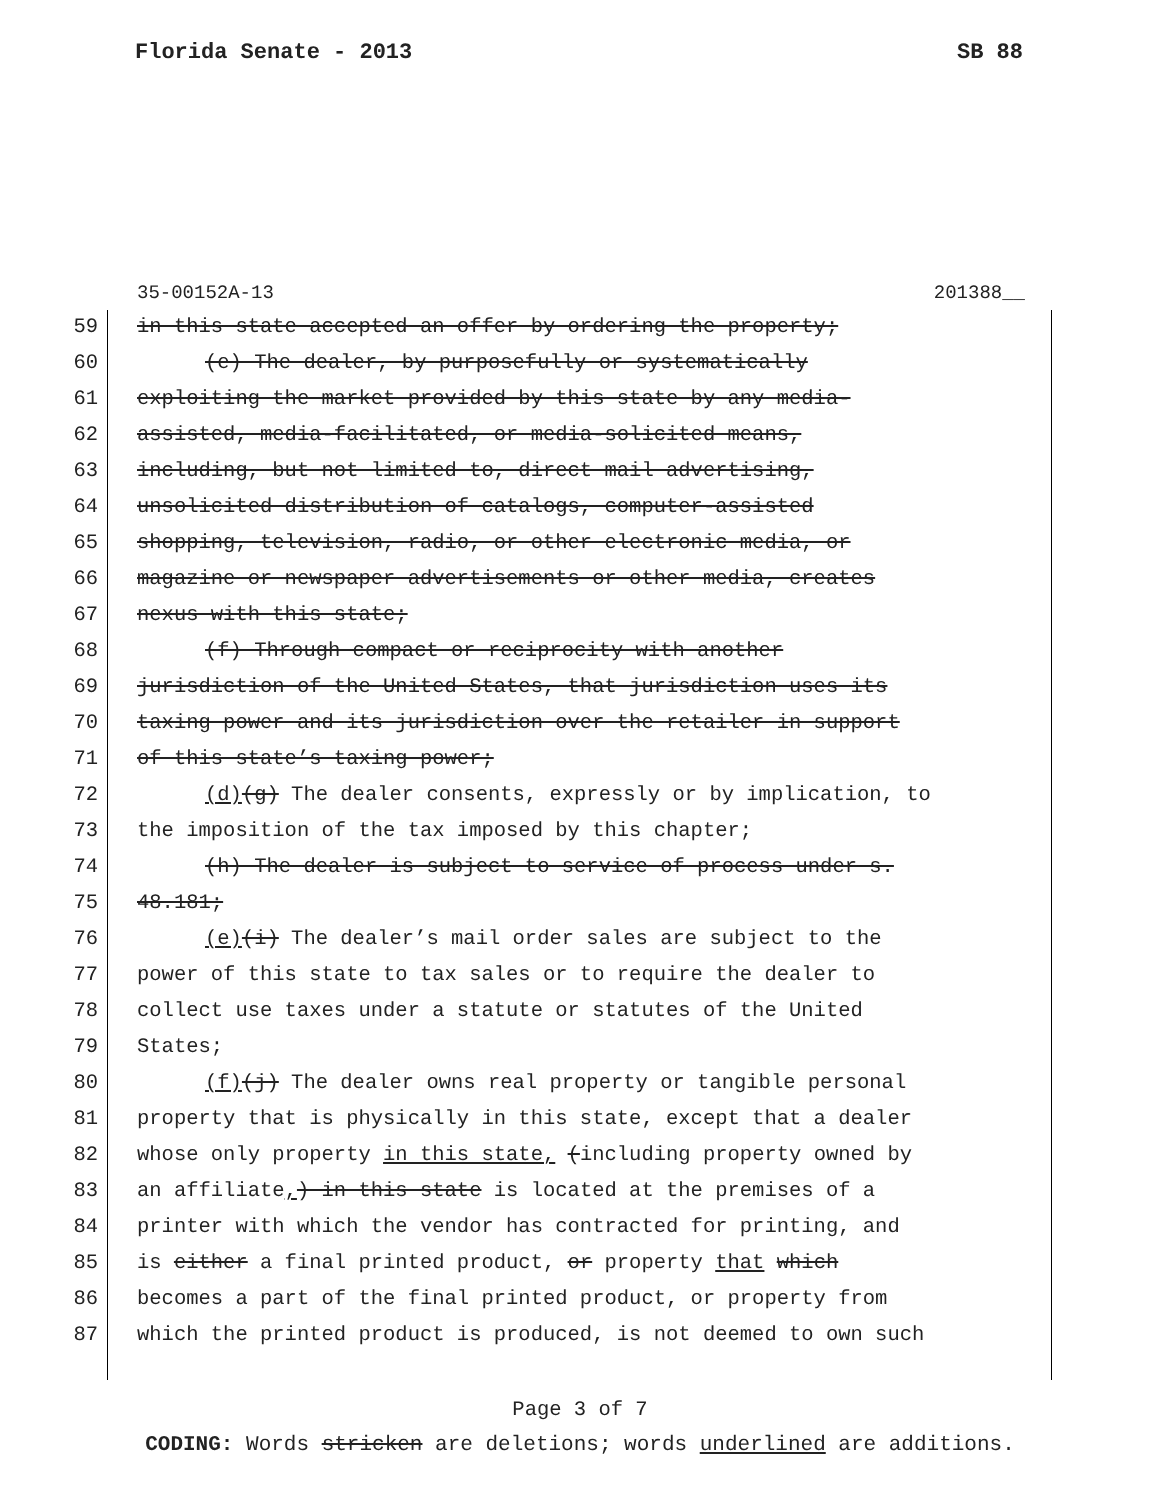Florida Senate - 2013 SB 88
35-00152A-13 201388__
59 in this state accepted an offer by ordering the property;
60 (e) The dealer, by purposefully or systematically
61 exploiting the market provided by this state by any media-
62 assisted, media-facilitated, or media-solicited means,
63 including, but not limited to, direct mail advertising,
64 unsolicited distribution of catalogs, computer-assisted
65 shopping, television, radio, or other electronic media, or
66 magazine or newspaper advertisements or other media, creates
67 nexus with this state;
68 (f) Through compact or reciprocity with another
69 jurisdiction of the United States, that jurisdiction uses its
70 taxing power and its jurisdiction over the retailer in support
71 of this state’s taxing power;
72 (d)(g) The dealer consents, expressly or by implication, to
73 the imposition of the tax imposed by this chapter;
74 (h) The dealer is subject to service of process under s.
75 48.181;
76 (e)(i) The dealer’s mail order sales are subject to the
77 power of this state to tax sales or to require the dealer to
78 collect use taxes under a statute or statutes of the United
79 States;
80 (f)(j) The dealer owns real property or tangible personal
81 property that is physically in this state, except that a dealer
82 whose only property in this state, (including property owned by
83 an affiliate,) in this state is located at the premises of a
84 printer with which the vendor has contracted for printing, and
85 is either a final printed product, or property that which
86 becomes a part of the final printed product, or property from
87 which the printed product is produced, is not deemed to own such
Page 3 of 7
CODING: Words stricken are deletions; words underlined are additions.